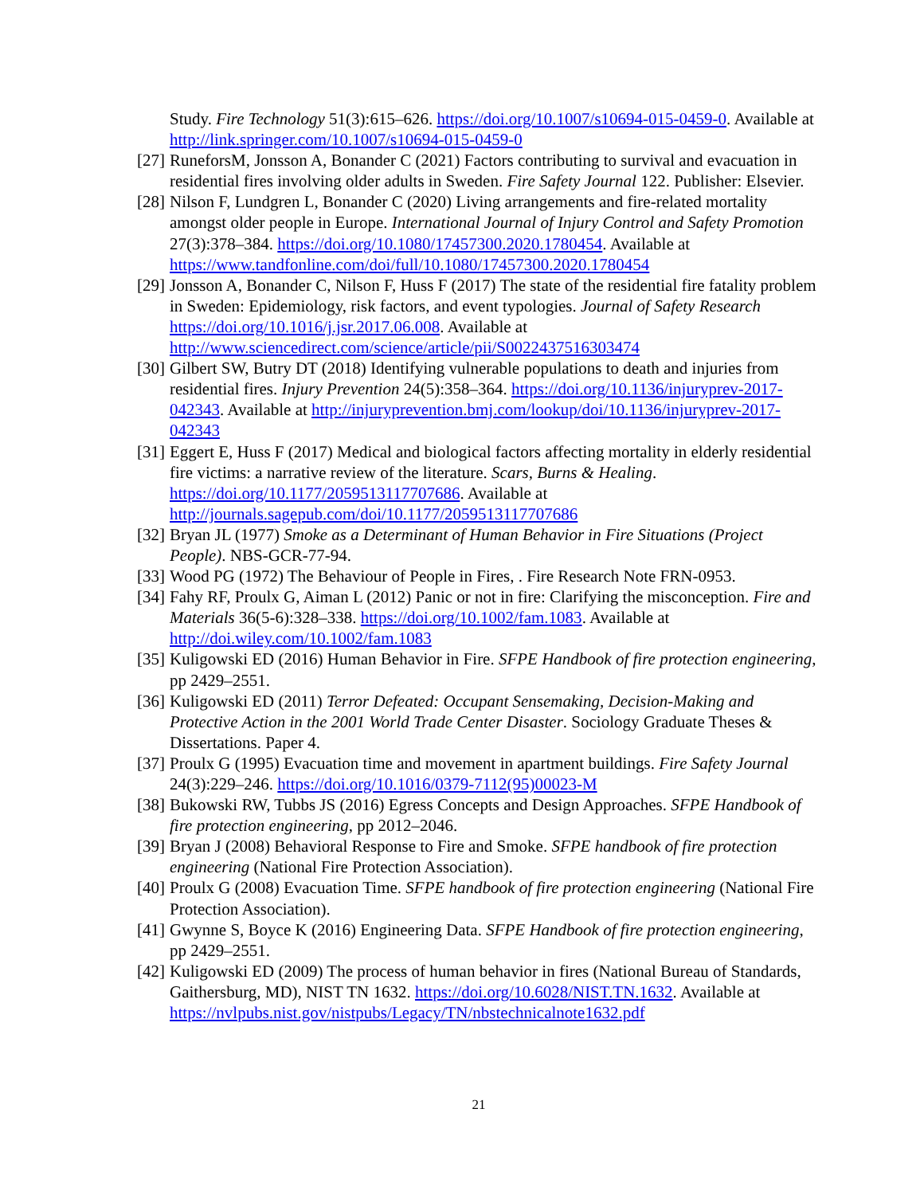Study. Fire Technology 51(3):615–626. https://doi.org/10.1007/s10694-015-0459-0. Available at http://link.springer.com/10.1007/s10694-015-0459-0
[27]
RuneforsM, Jonsson A, Bonander C (2021) Factors contributing to survival and evacuation in residential fires involving older adults in Sweden. Fire Safety Journal 122. Publisher: Elsevier.
[28]
Nilson F, Lundgren L, Bonander C (2020) Living arrangements and fire-related mortality amongst older people in Europe. International Journal of Injury Control and Safety Promotion 27(3):378–384. https://doi.org/10.1080/17457300.2020.1780454. Available at https://www.tandfonline.com/doi/full/10.1080/17457300.2020.1780454
[29]
Jonsson A, Bonander C, Nilson F, Huss F (2017) The state of the residential fire fatality problem in Sweden: Epidemiology, risk factors, and event typologies. Journal of Safety Research https://doi.org/10.1016/j.jsr.2017.06.008. Available at http://www.sciencedirect.com/science/article/pii/S0022437516303474
[30]
Gilbert SW, Butry DT (2018) Identifying vulnerable populations to death and injuries from residential fires. Injury Prevention 24(5):358–364. https://doi.org/10.1136/injuryprev-2017-042343. Available at http://injuryprevention.bmj.com/lookup/doi/10.1136/injuryprev-2017-042343
[31]
Eggert E, Huss F (2017) Medical and biological factors affecting mortality in elderly residential fire victims: a narrative review of the literature. Scars, Burns & Healing. https://doi.org/10.1177/2059513117707686. Available at http://journals.sagepub.com/doi/10.1177/2059513117707686
[32]
Bryan JL (1977) Smoke as a Determinant of Human Behavior in Fire Situations (Project People). NBS-GCR-77-94.
[33]
Wood PG (1972) The Behaviour of People in Fires, . Fire Research Note FRN-0953.
[34]
Fahy RF, Proulx G, Aiman L (2012) Panic or not in fire: Clarifying the misconception. Fire and Materials 36(5-6):328–338. https://doi.org/10.1002/fam.1083. Available at http://doi.wiley.com/10.1002/fam.1083
[35]
Kuligowski ED (2016) Human Behavior in Fire. SFPE Handbook of fire protection engineering, pp 2429–2551.
[36]
Kuligowski ED (2011) Terror Defeated: Occupant Sensemaking, Decision-Making and Protective Action in the 2001 World Trade Center Disaster. Sociology Graduate Theses & Dissertations. Paper 4.
[37]
Proulx G (1995) Evacuation time and movement in apartment buildings. Fire Safety Journal 24(3):229–246. https://doi.org/10.1016/0379-7112(95)00023-M
[38]
Bukowski RW, Tubbs JS (2016) Egress Concepts and Design Approaches. SFPE Handbook of fire protection engineering, pp 2012–2046.
[39]
Bryan J (2008) Behavioral Response to Fire and Smoke. SFPE handbook of fire protection engineering (National Fire Protection Association).
[40]
Proulx G (2008) Evacuation Time. SFPE handbook of fire protection engineering (National Fire Protection Association).
[41]
Gwynne S, Boyce K (2016) Engineering Data. SFPE Handbook of fire protection engineering, pp 2429–2551.
[42]
Kuligowski ED (2009) The process of human behavior in fires (National Bureau of Standards, Gaithersburg, MD), NIST TN 1632. https://doi.org/10.6028/NIST.TN.1632. Available at https://nvlpubs.nist.gov/nistpubs/Legacy/TN/nbstechnicalnote1632.pdf
21